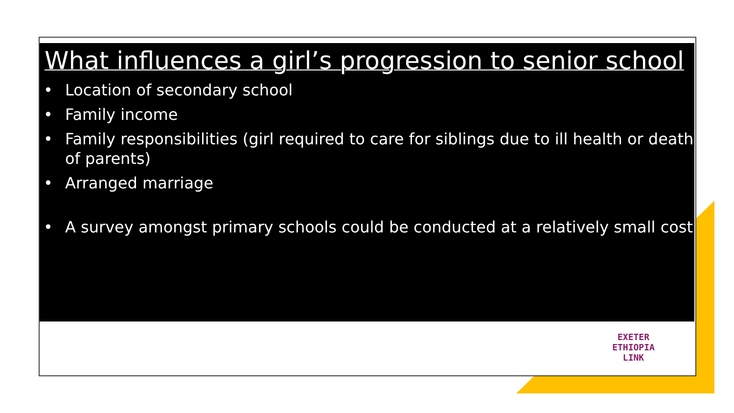What influences a girl’s progression to senior school
• Location of secondary school
• Family income
• Family responsibilities (girl required to care for siblings due to ill health or death of parents)
• Arranged marriage
• A survey amongst primary schools could be conducted at a relatively small cost
EXETER
ETHIOPIA
LINK